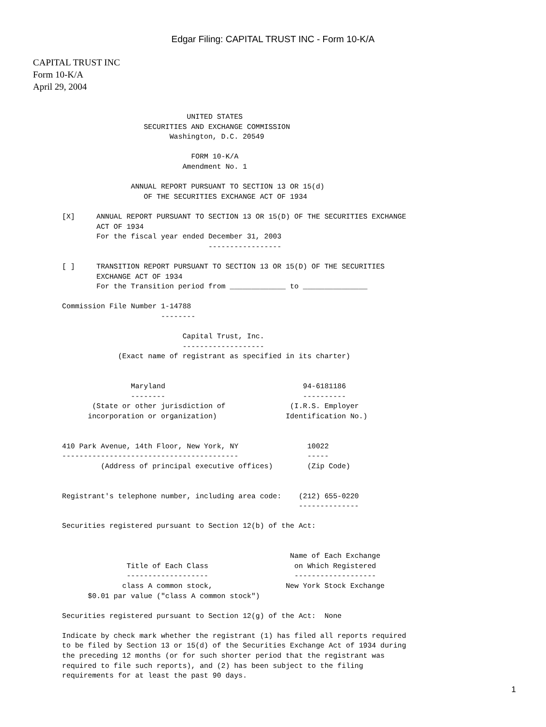Edgar Filing: CAPITAL TRUST INC - Form 10-K/A
CAPITAL TRUST INC
Form 10-K/A
April 29, 2004
                             UNITED STATES
                   SECURITIES AND EXCHANGE COMMISSION
                         Washington, D.C. 20549

                              FORM 10-K/A
                            Amendment No. 1

                ANNUAL REPORT PURSUANT TO SECTION 13 OR 15(d)
                   OF THE SECURITIES EXCHANGE ACT OF 1934

[X]     ANNUAL REPORT PURSUANT TO SECTION 13 OR 15(D) OF THE SECURITIES EXCHANGE
        ACT OF 1934
        For the fiscal year ended December 31, 2003
                                  -----------------

[ ]     TRANSITION REPORT PURSUANT TO SECTION 13 OR 15(D) OF THE SECURITIES
        EXCHANGE ACT OF 1934
        For the Transition period from _____________ to _______________

Commission File Number 1-14788
                       --------

                            Capital Trust, Inc.
                            -------------------
             (Exact name of registrant as specified in its charter)


                Maryland                                94-6181186
                --------                                ----------
       (State or other jurisdiction of               (I.R.S. Employer
      incorporation or organization)                Identification No.)


410 Park Avenue, 14th Floor, New York, NY                10022
-----------------------------------------                -----
         (Address of principal executive offices)        (Zip Code)


Registrant's telephone number, including area code:    (212) 655-0220
                                                       --------------

Securities registered pursuant to Section 12(b) of the Act:


                                                     Name of Each Exchange
               Title of Each Class                    on Which Registered
               -------------------                    -------------------
              class A common stock,                 New York Stock Exchange
      $0.01 par value ("class A common stock")

Securities registered pursuant to Section 12(g) of the Act:  None

Indicate by check mark whether the registrant (1) has filed all reports required
to be filed by Section 13 or 15(d) of the Securities Exchange Act of 1934 during
the preceding 12 months (or for such shorter period that the registrant was
required to file such reports), and (2) has been subject to the filing
requirements for at least the past 90 days.
1